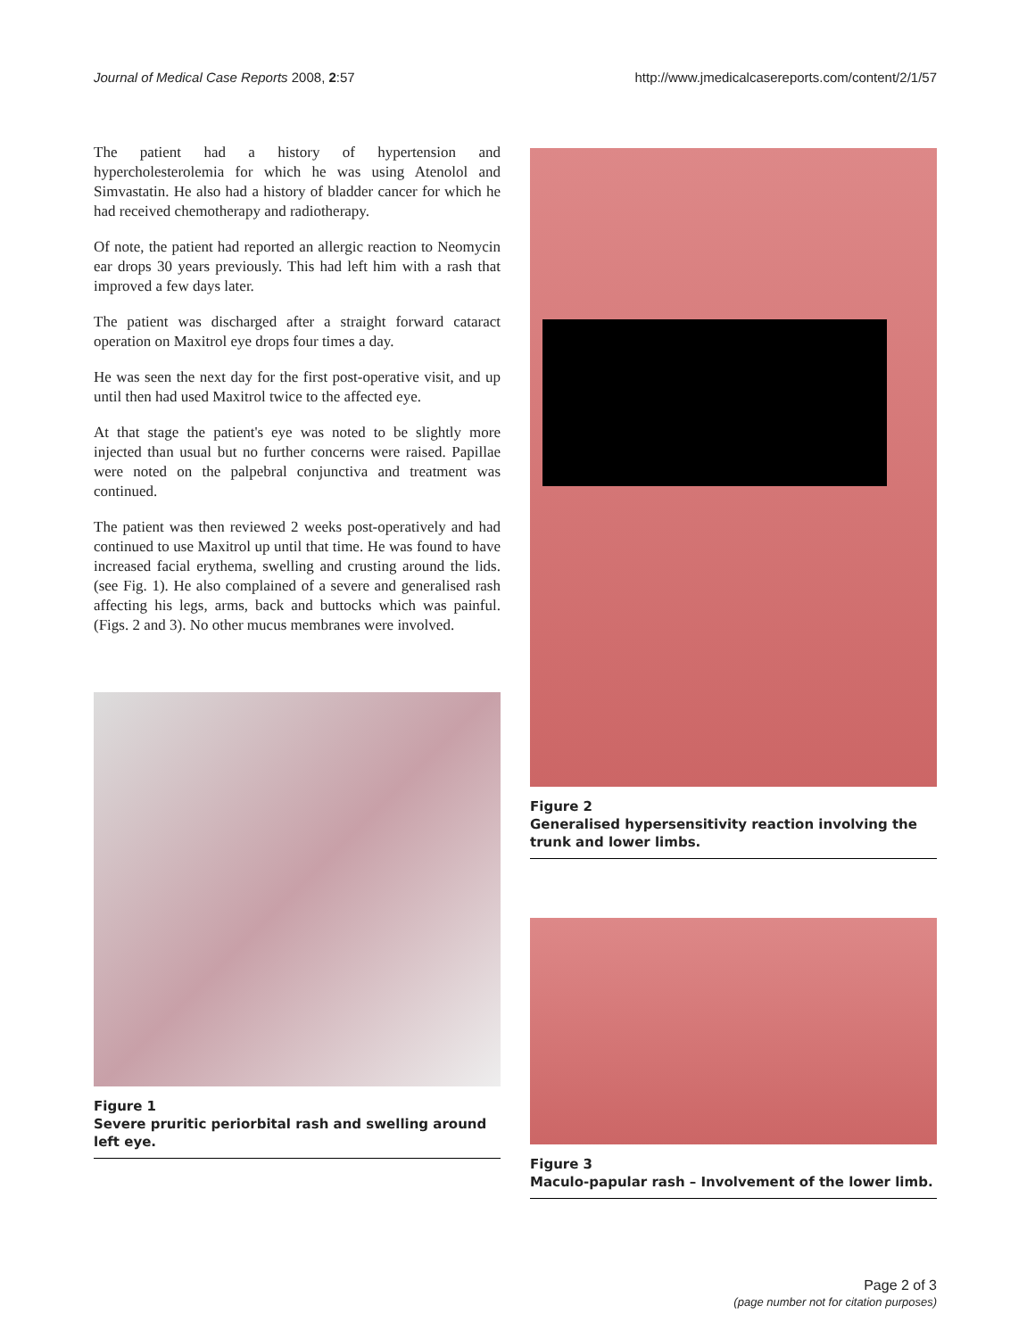Journal of Medical Case Reports 2008, 2:57 http://www.jmedicalcasereports.com/content/2/1/57
The patient had a history of hypertension and hypercholesterolemia for which he was using Atenolol and Simvastatin. He also had a history of bladder cancer for which he had received chemotherapy and radiotherapy.
Of note, the patient had reported an allergic reaction to Neomycin ear drops 30 years previously. This had left him with a rash that improved a few days later.
The patient was discharged after a straight forward cataract operation on Maxitrol eye drops four times a day.
He was seen the next day for the first post-operative visit, and up until then had used Maxitrol twice to the affected eye.
At that stage the patient's eye was noted to be slightly more injected than usual but no further concerns were raised. Papillae were noted on the palpebral conjunctiva and treatment was continued.
The patient was then reviewed 2 weeks post-operatively and had continued to use Maxitrol up until that time. He was found to have increased facial erythema, swelling and crusting around the lids. (see Fig. 1). He also complained of a severe and generalised rash affecting his legs, arms, back and buttocks which was painful. (Figs. 2 and 3). No other mucus membranes were involved.
Figure 1
Severe pruritic periorbital rash and swelling around left eye.
Figure 2
Generalised hypersensitivity reaction involving the trunk and lower limbs.
Figure 3
Maculo-papular rash – Involvement of the lower limb.
Page 2 of 3
(page number not for citation purposes)